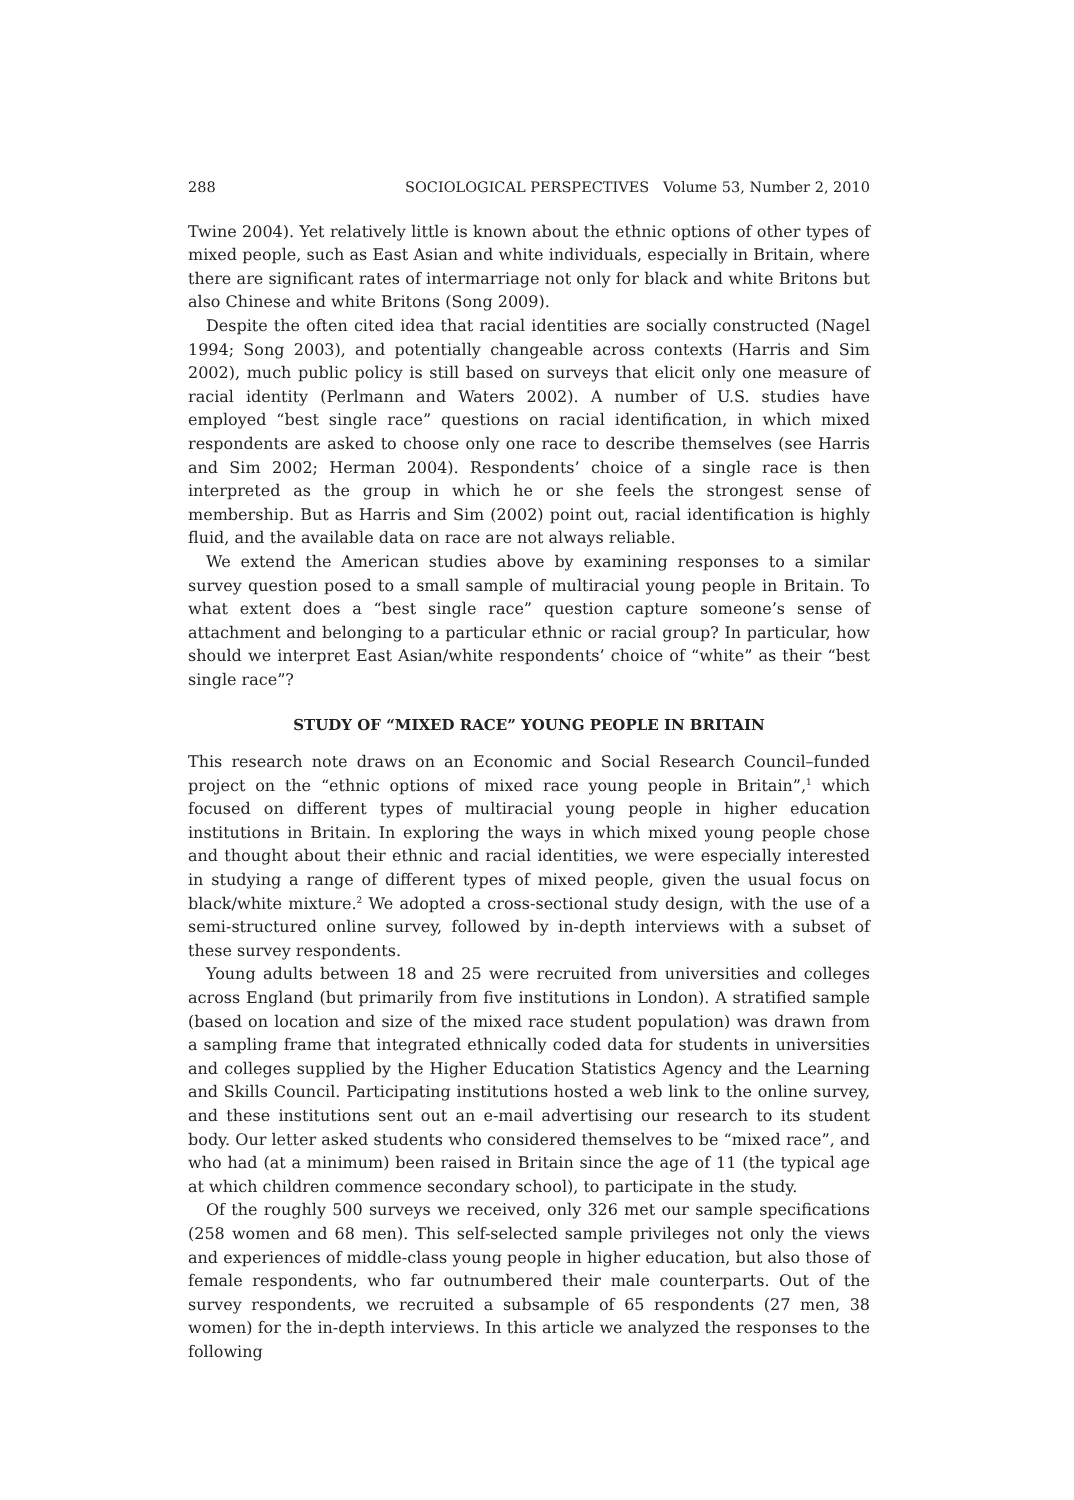288 SOCIOLOGICAL PERSPECTIVES Volume 53, Number 2, 2010
Twine 2004). Yet relatively little is known about the ethnic options of other types of mixed people, such as East Asian and white individuals, especially in Britain, where there are significant rates of intermarriage not only for black and white Britons but also Chinese and white Britons (Song 2009).
Despite the often cited idea that racial identities are socially constructed (Nagel 1994; Song 2003), and potentially changeable across contexts (Harris and Sim 2002), much public policy is still based on surveys that elicit only one measure of racial identity (Perlmann and Waters 2002). A number of U.S. studies have employed “best single race” questions on racial identification, in which mixed respondents are asked to choose only one race to describe themselves (see Harris and Sim 2002; Herman 2004). Respondents’ choice of a single race is then interpreted as the group in which he or she feels the strongest sense of membership. But as Harris and Sim (2002) point out, racial identification is highly fluid, and the available data on race are not always reliable.
We extend the American studies above by examining responses to a similar survey question posed to a small sample of multiracial young people in Britain. To what extent does a “best single race” question capture someone’s sense of attachment and belonging to a particular ethnic or racial group? In particular, how should we interpret East Asian/white respondents’ choice of “white” as their “best single race”?
STUDY OF “MIXED RACE” YOUNG PEOPLE IN BRITAIN
This research note draws on an Economic and Social Research Council–funded project on the “ethnic options of mixed race young people in Britain”,<sup>1</sup> which focused on different types of multiracial young people in higher education institutions in Britain. In exploring the ways in which mixed young people chose and thought about their ethnic and racial identities, we were especially interested in studying a range of different types of mixed people, given the usual focus on black/white mixture.<sup>2</sup> We adopted a cross-sectional study design, with the use of a semi-structured online survey, followed by in-depth interviews with a subset of these survey respondents.
Young adults between 18 and 25 were recruited from universities and colleges across England (but primarily from five institutions in London). A stratified sample (based on location and size of the mixed race student population) was drawn from a sampling frame that integrated ethnically coded data for students in universities and colleges supplied by the Higher Education Statistics Agency and the Learning and Skills Council. Participating institutions hosted a web link to the online survey, and these institutions sent out an e-mail advertising our research to its student body. Our letter asked students who considered themselves to be “mixed race”, and who had (at a minimum) been raised in Britain since the age of 11 (the typical age at which children commence secondary school), to participate in the study.
Of the roughly 500 surveys we received, only 326 met our sample specifications (258 women and 68 men). This self-selected sample privileges not only the views and experiences of middle-class young people in higher education, but also those of female respondents, who far outnumbered their male counterparts. Out of the survey respondents, we recruited a subsample of 65 respondents (27 men, 38 women) for the in-depth interviews. In this article we analyzed the responses to the following